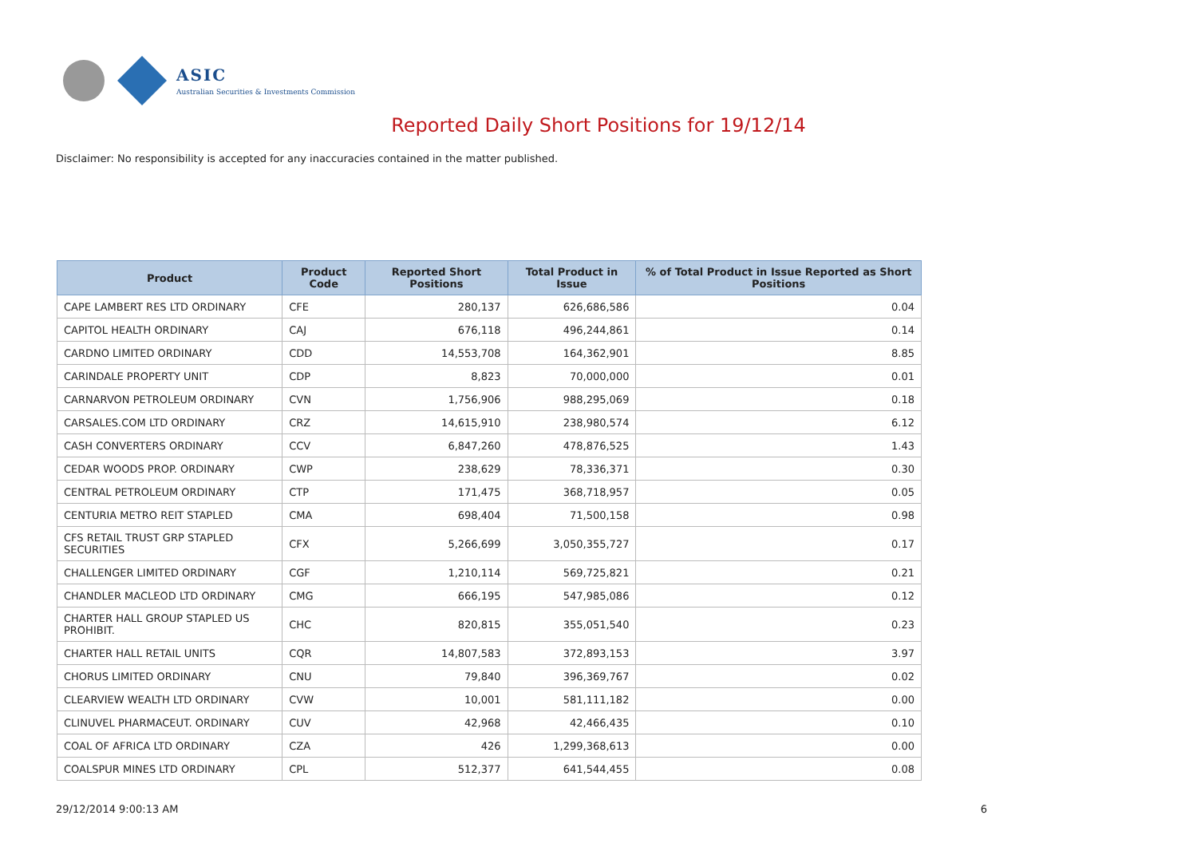ASIC
Australian Securities & Investments Commission
Reported Daily Short Positions for 19/12/14
Disclaimer: No responsibility is accepted for any inaccuracies contained in the matter published.
| Product | Product Code | Reported Short Positions | Total Product in Issue | % of Total Product in Issue Reported as Short Positions |
| --- | --- | --- | --- | --- |
| CAPE LAMBERT RES LTD ORDINARY | CFE | 280,137 | 626,686,586 | 0.04 |
| CAPITOL HEALTH ORDINARY | CAJ | 676,118 | 496,244,861 | 0.14 |
| CARDNO LIMITED ORDINARY | CDD | 14,553,708 | 164,362,901 | 8.85 |
| CARINDALE PROPERTY UNIT | CDP | 8,823 | 70,000,000 | 0.01 |
| CARNARVON PETROLEUM ORDINARY | CVN | 1,756,906 | 988,295,069 | 0.18 |
| CARSALES.COM LTD ORDINARY | CRZ | 14,615,910 | 238,980,574 | 6.12 |
| CASH CONVERTERS ORDINARY | CCV | 6,847,260 | 478,876,525 | 1.43 |
| CEDAR WOODS PROP. ORDINARY | CWP | 238,629 | 78,336,371 | 0.30 |
| CENTRAL PETROLEUM ORDINARY | CTP | 171,475 | 368,718,957 | 0.05 |
| CENTURIA METRO REIT STAPLED | CMA | 698,404 | 71,500,158 | 0.98 |
| CFS RETAIL TRUST GRP STAPLED SECURITIES | CFX | 5,266,699 | 3,050,355,727 | 0.17 |
| CHALLENGER LIMITED ORDINARY | CGF | 1,210,114 | 569,725,821 | 0.21 |
| CHANDLER MACLEOD LTD ORDINARY | CMG | 666,195 | 547,985,086 | 0.12 |
| CHARTER HALL GROUP STAPLED US PROHIBIT. | CHC | 820,815 | 355,051,540 | 0.23 |
| CHARTER HALL RETAIL UNITS | CQR | 14,807,583 | 372,893,153 | 3.97 |
| CHORUS LIMITED ORDINARY | CNU | 79,840 | 396,369,767 | 0.02 |
| CLEARVIEW WEALTH LTD ORDINARY | CVW | 10,001 | 581,111,182 | 0.00 |
| CLINUVEL PHARMACEUT. ORDINARY | CUV | 42,968 | 42,466,435 | 0.10 |
| COAL OF AFRICA LTD ORDINARY | CZA | 426 | 1,299,368,613 | 0.00 |
| COALSPUR MINES LTD ORDINARY | CPL | 512,377 | 641,544,455 | 0.08 |
29/12/2014 9:00:13 AM 6